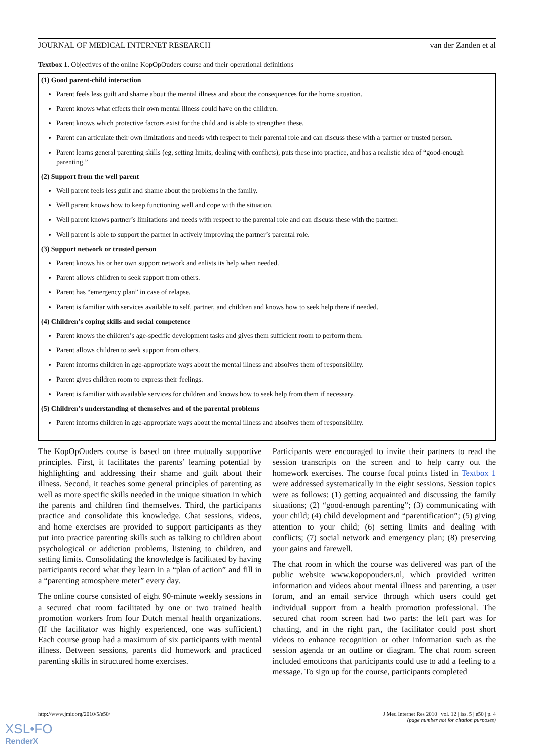JOURNAL OF MEDICAL INTERNET RESEARCH van der Zanden et al
Textbox 1. Objectives of the online KopOpOuders course and their operational definitions
(1) Good parent-child interaction
Parent feels less guilt and shame about the mental illness and about the consequences for the home situation.
Parent knows what effects their own mental illness could have on the children.
Parent knows which protective factors exist for the child and is able to strengthen these.
Parent can articulate their own limitations and needs with respect to their parental role and can discuss these with a partner or trusted person.
Parent learns general parenting skills (eg, setting limits, dealing with conflicts), puts these into practice, and has a realistic idea of “good-enough parenting.”
(2) Support from the well parent
Well parent feels less guilt and shame about the problems in the family.
Well parent knows how to keep functioning well and cope with the situation.
Well parent knows partner’s limitations and needs with respect to the parental role and can discuss these with the partner.
Well parent is able to support the partner in actively improving the partner’s parental role.
(3) Support network or trusted person
Parent knows his or her own support network and enlists its help when needed.
Parent allows children to seek support from others.
Parent has “emergency plan” in case of relapse.
Parent is familiar with services available to self, partner, and children and knows how to seek help there if needed.
(4) Children’s coping skills and social competence
Parent knows the children’s age-specific development tasks and gives them sufficient room to perform them.
Parent allows children to seek support from others.
Parent informs children in age-appropriate ways about the mental illness and absolves them of responsibility.
Parent gives children room to express their feelings.
Parent is familiar with available services for children and knows how to seek help from them if necessary.
(5) Children’s understanding of themselves and of the parental problems
Parent informs children in age-appropriate ways about the mental illness and absolves them of responsibility.
The KopOpOuders course is based on three mutually supportive principles. First, it facilitates the parents’ learning potential by highlighting and addressing their shame and guilt about their illness. Second, it teaches some general principles of parenting as well as more specific skills needed in the unique situation in which the parents and children find themselves. Third, the participants practice and consolidate this knowledge. Chat sessions, videos, and home exercises are provided to support participants as they put into practice parenting skills such as talking to children about psychological or addiction problems, listening to children, and setting limits. Consolidating the knowledge is facilitated by having participants record what they learn in a “plan of action” and fill in a “parenting atmosphere meter” every day.
The online course consisted of eight 90-minute weekly sessions in a secured chat room facilitated by one or two trained health promotion workers from four Dutch mental health organizations. (If the facilitator was highly experienced, one was sufficient.) Each course group had a maximum of six participants with mental illness. Between sessions, parents did homework and practiced parenting skills in structured home exercises.
Participants were encouraged to invite their partners to read the session transcripts on the screen and to help carry out the homework exercises. The course focal points listed in Textbox 1 were addressed systematically in the eight sessions. Session topics were as follows: (1) getting acquainted and discussing the family situations; (2) “good-enough parenting”; (3) communicating with your child; (4) child development and “parentification”; (5) giving attention to your child; (6) setting limits and dealing with conflicts; (7) social network and emergency plan; (8) preserving your gains and farewell.
The chat room in which the course was delivered was part of the public website www.kopopouders.nl, which provided written information and videos about mental illness and parenting, a user forum, and an email service through which users could get individual support from a health promotion professional. The secured chat room screen had two parts: the left part was for chatting, and in the right part, the facilitator could post short videos to enhance recognition or other information such as the session agenda or an outline or diagram. The chat room screen included emoticons that participants could use to add a feeling to a message. To sign up for the course, participants completed
http://www.jmir.org/2010/5/e50/ J Med Internet Res 2010 | vol. 12 | iss. 5 | e50 | p. 4
(page number not for citation purposes)
XSL•FO
RenderX